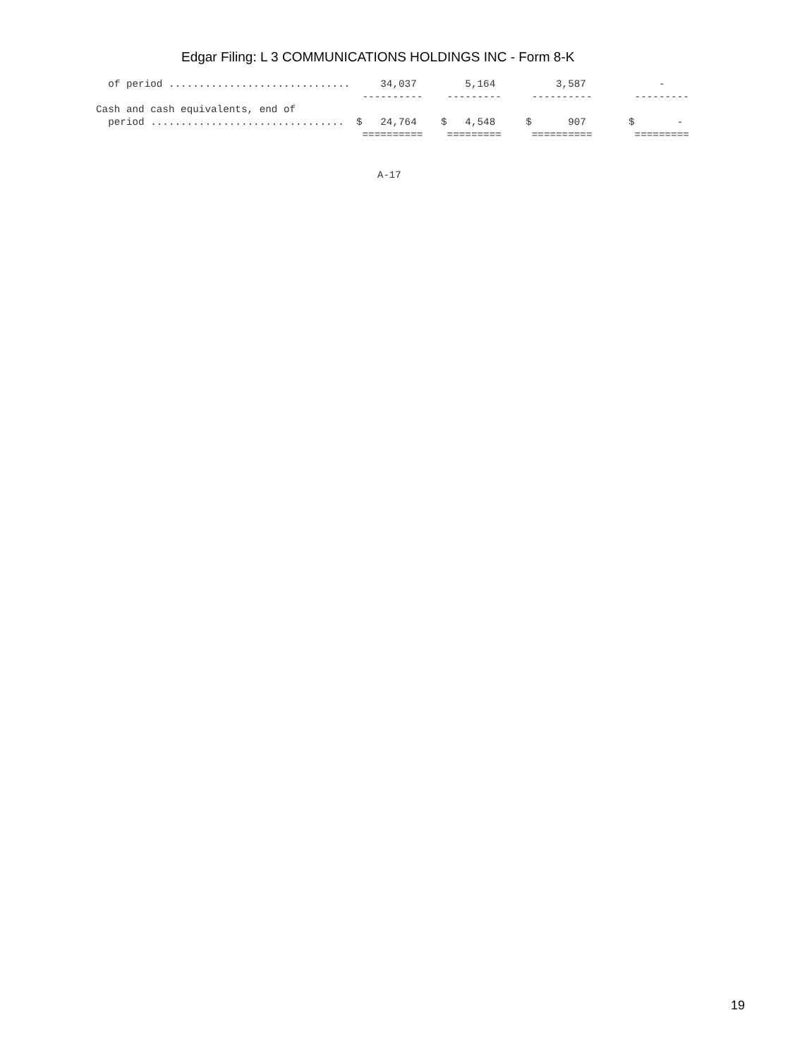Edgar Filing: L 3 COMMUNICATIONS HOLDINGS INC - Form 8-K
  of period ..............................     34,037        5,164          3,587            -
                                            ----------    ---------     ----------       ---------
Cash and cash equivalents, end of
  period ................................  $   24,764    $   4,548     $      907       $       -
                                            ==========    =========     ==========       =========
A-17
19